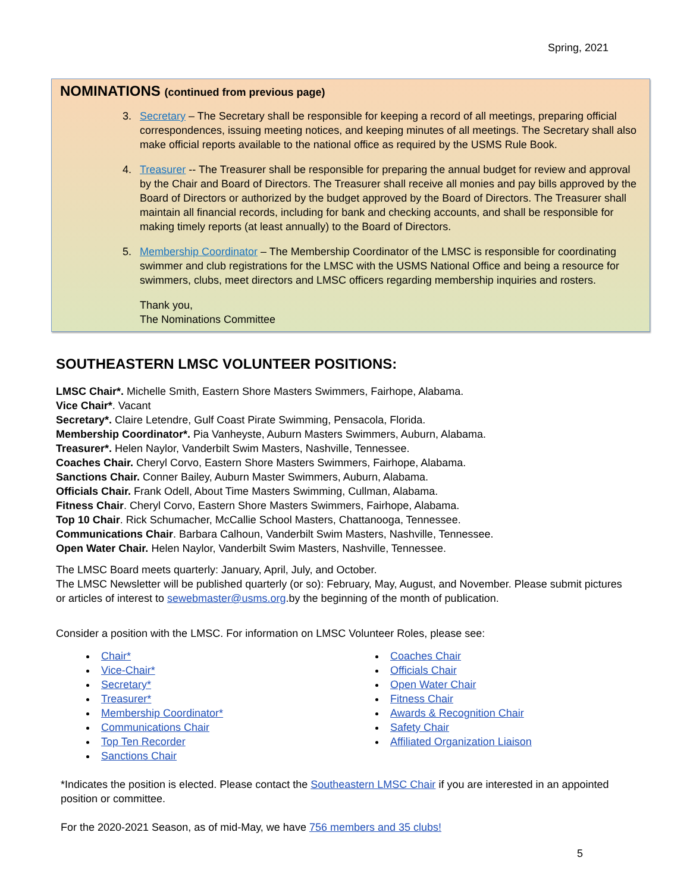Spring, 2021
NOMINATIONS (continued from previous page)
3. Secretary – The Secretary shall be responsible for keeping a record of all meetings, preparing official correspondences, issuing meeting notices, and keeping minutes of all meetings. The Secretary shall also make official reports available to the national office as required by the USMS Rule Book.
4. Treasurer -- The Treasurer shall be responsible for preparing the annual budget for review and approval by the Chair and Board of Directors. The Treasurer shall receive all monies and pay bills approved by the Board of Directors or authorized by the budget approved by the Board of Directors. The Treasurer shall maintain all financial records, including for bank and checking accounts, and shall be responsible for making timely reports (at least annually) to the Board of Directors.
5. Membership Coordinator – The Membership Coordinator of the LMSC is responsible for coordinating swimmer and club registrations for the LMSC with the USMS National Office and being a resource for swimmers, clubs, meet directors and LMSC officers regarding membership inquiries and rosters.
Thank you,
The Nominations Committee
SOUTHEASTERN LMSC VOLUNTEER POSITIONS:
LMSC Chair*. Michelle Smith, Eastern Shore Masters Swimmers, Fairhope, Alabama.
Vice Chair*. Vacant
Secretary*. Claire Letendre, Gulf Coast Pirate Swimming, Pensacola, Florida.
Membership Coordinator*. Pia Vanheyste, Auburn Masters Swimmers, Auburn, Alabama.
Treasurer*. Helen Naylor, Vanderbilt Swim Masters, Nashville, Tennessee.
Coaches Chair. Cheryl Corvo, Eastern Shore Masters Swimmers, Fairhope, Alabama.
Sanctions Chair. Conner Bailey, Auburn Master Swimmers, Auburn, Alabama.
Officials Chair. Frank Odell, About Time Masters Swimming, Cullman, Alabama.
Fitness Chair. Cheryl Corvo, Eastern Shore Masters Swimmers, Fairhope, Alabama.
Top 10 Chair. Rick Schumacher, McCallie School Masters, Chattanooga, Tennessee.
Communications Chair. Barbara Calhoun, Vanderbilt Swim Masters, Nashville, Tennessee.
Open Water Chair. Helen Naylor, Vanderbilt Swim Masters, Nashville, Tennessee.
The LMSC Board meets quarterly: January, April, July, and October.
The LMSC Newsletter will be published quarterly (or so): February, May, August, and November. Please submit pictures or articles of interest to sewebmaster@usms.org.by the beginning of the month of publication.
Consider a position with the LMSC. For information on LMSC Volunteer Roles, please see:
Chair*
Vice-Chair*
Secretary*
Treasurer*
Membership Coordinator*
Communications Chair
Top Ten Recorder
Sanctions Chair
Coaches Chair
Officials Chair
Open Water Chair
Fitness Chair
Awards & Recognition Chair
Safety Chair
Affiliated Organization Liaison
*Indicates the position is elected. Please contact the Southeastern LMSC Chair if you are interested in an appointed position or committee.
For the 2020-2021 Season, as of mid-May, we have 756 members and 35 clubs!
5